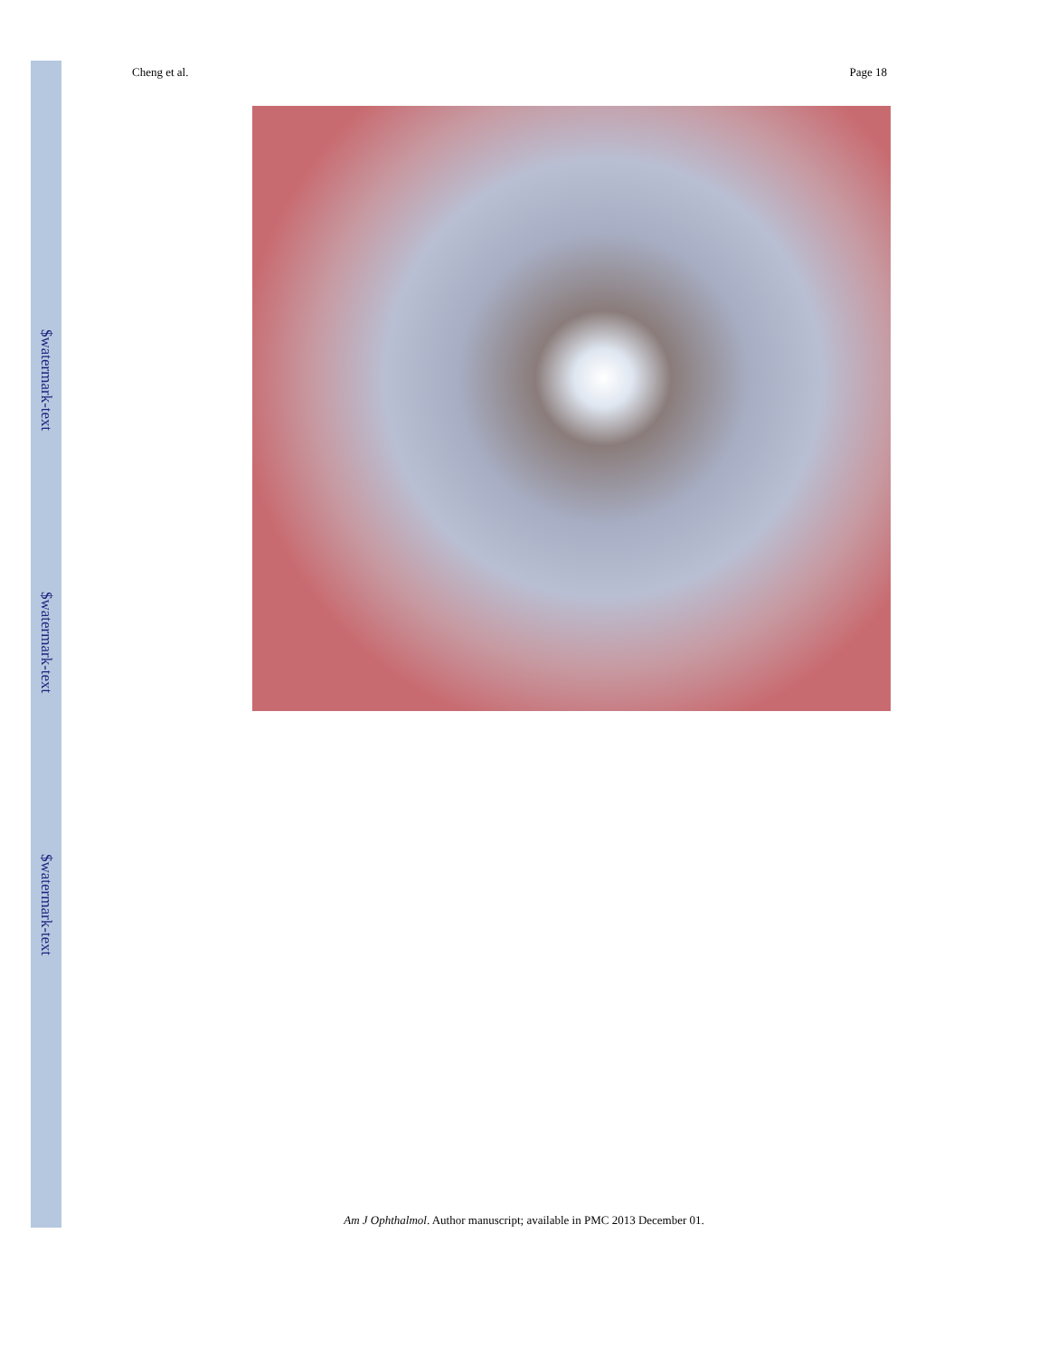$watermark-text
$watermark-text
$watermark-text
Cheng et al. Page 18
Am J Ophthalmol. Author manuscript; available in PMC 2013 December 01.